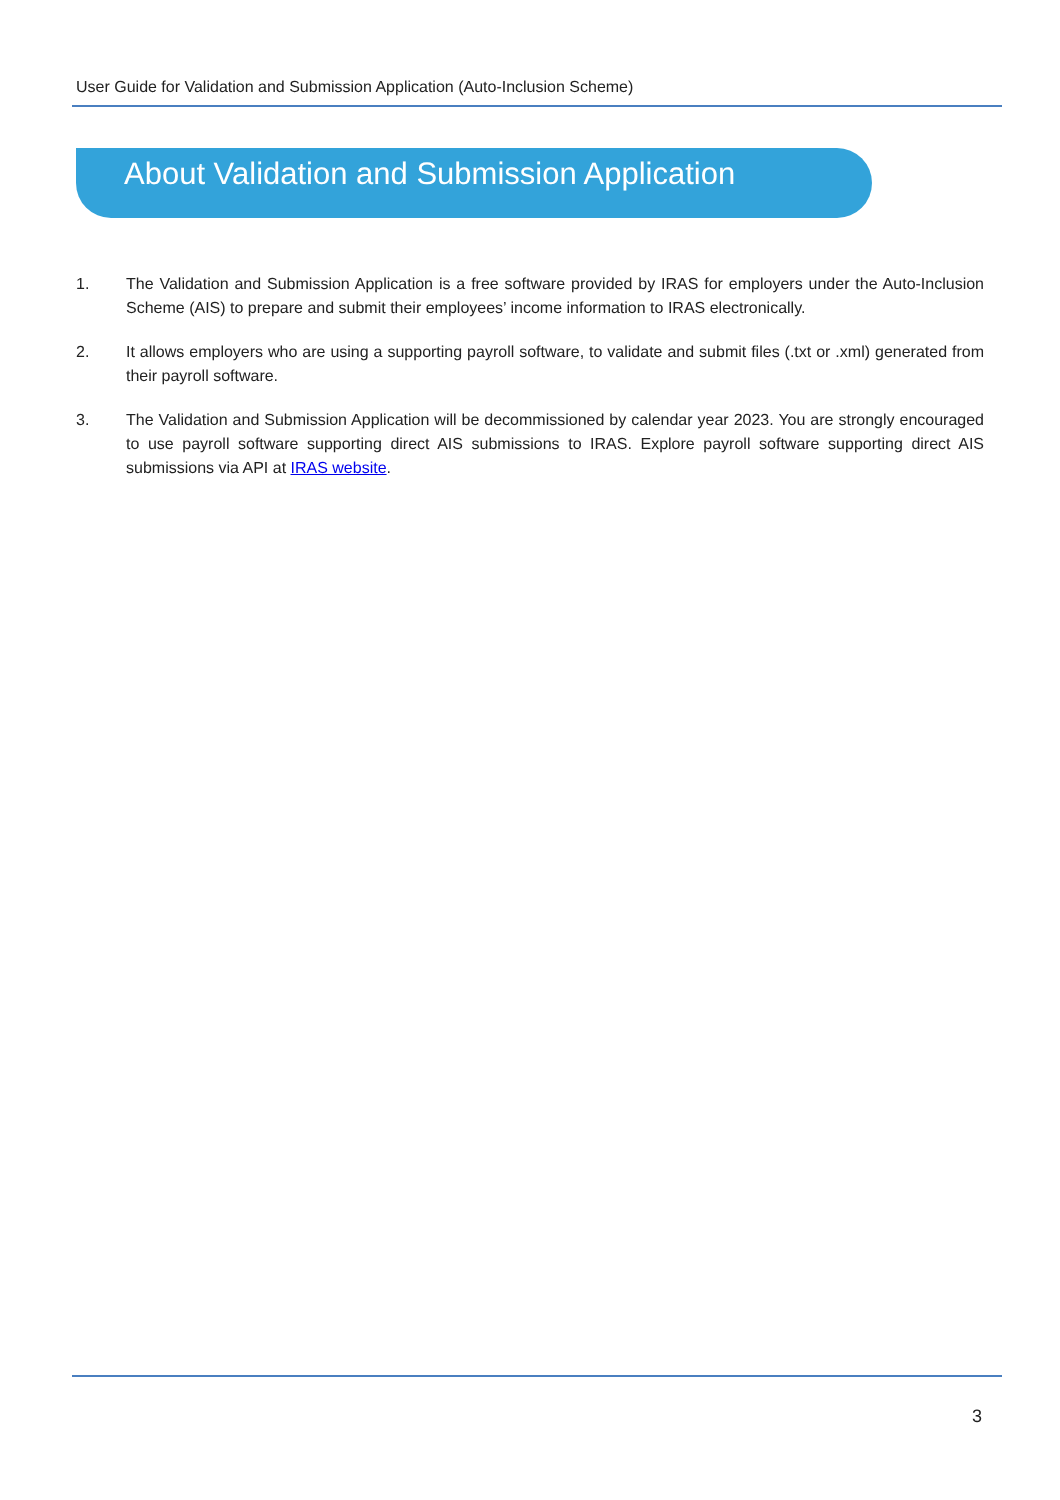User Guide for Validation and Submission Application (Auto-Inclusion Scheme)
About Validation and Submission Application
1. The Validation and Submission Application is a free software provided by IRAS for employers under the Auto-Inclusion Scheme (AIS) to prepare and submit their employees’ income information to IRAS electronically.
2. It allows employers who are using a supporting payroll software, to validate and submit files (.txt or .xml) generated from their payroll software.
3. The Validation and Submission Application will be decommissioned by calendar year 2023. You are strongly encouraged to use payroll software supporting direct AIS submissions to IRAS. Explore payroll software supporting direct AIS submissions via API at IRAS website.
3